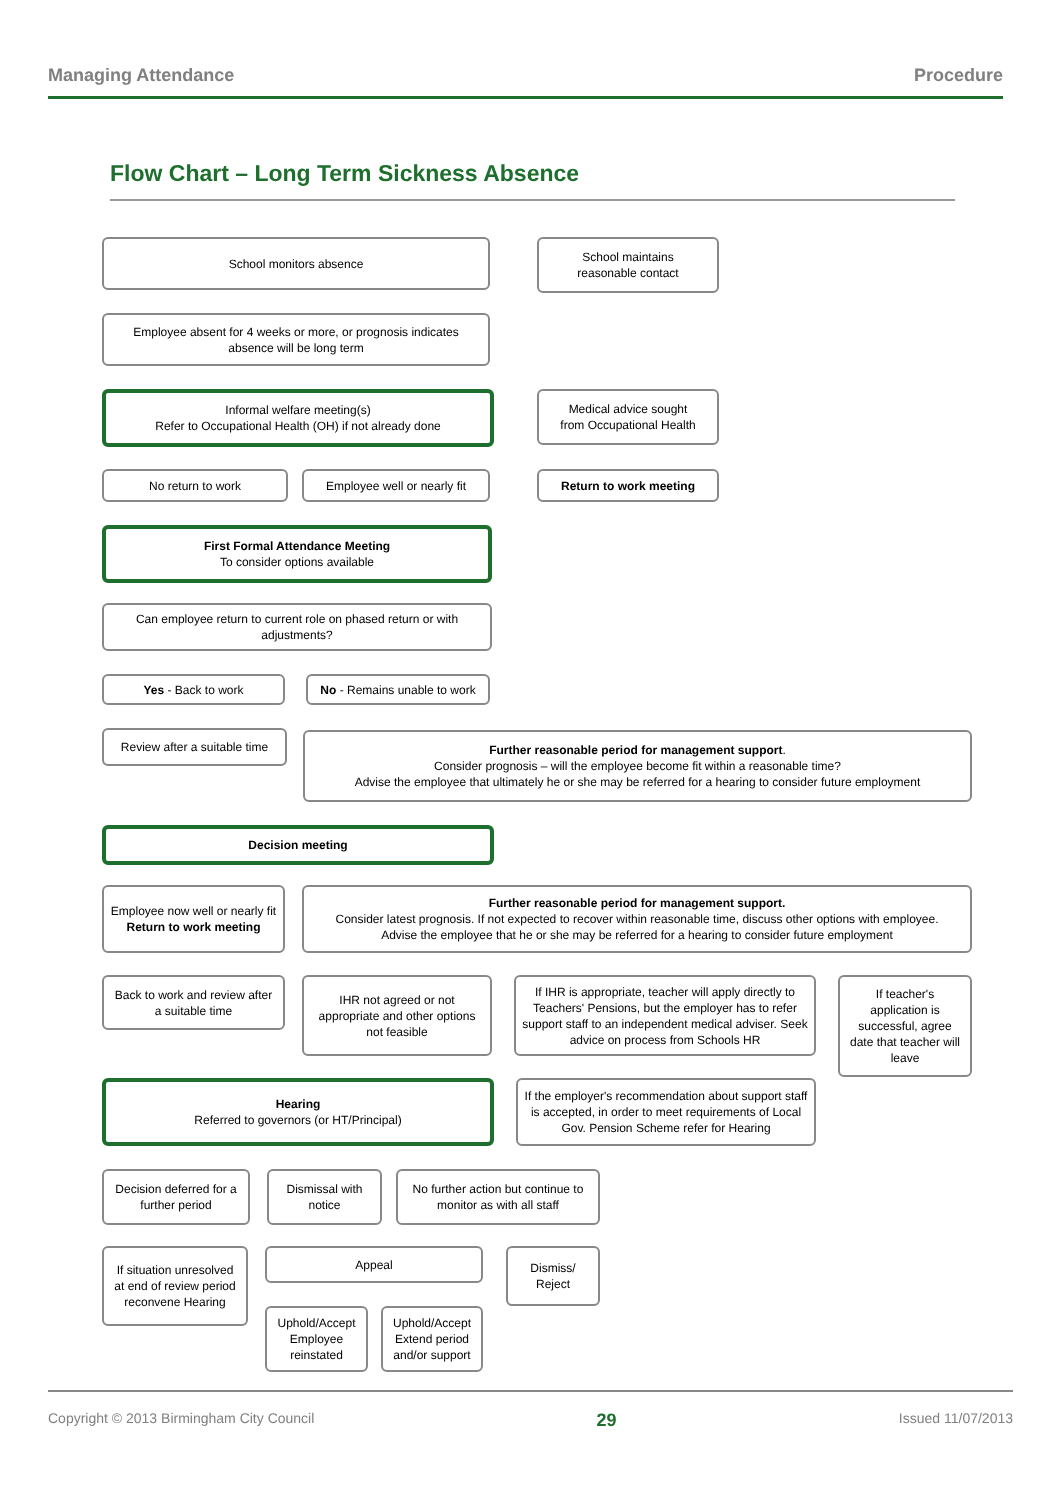Managing Attendance Procedure
Flow Chart – Long Term Sickness Absence
School monitors absence
School maintains
reasonable contact
Employee absent for 4 weeks or more, or prognosis indicates absence will be long term
Informal welfare meeting(s)
Refer to Occupational Health (OH) if not already done
Medical advice sought
from Occupational Health
No return to work
Employee well or nearly fit
Return to work meeting
First Formal Attendance Meeting
To consider options available
Can employee return to current role on phased return or with adjustments?
Yes - Back to work
No - Remains unable to work
Review after a suitable time
Further reasonable period for management support.
Consider prognosis – will the employee become fit within a reasonable time?
Advise the employee that ultimately he or she may be referred for a hearing to consider future employment
Decision meeting
Employee now well or nearly fit
Return to work meeting
Further reasonable period for management support.
Consider latest prognosis. If not expected to recover within reasonable time, discuss other options with employee.
Advise the employee that he or she may be referred for a hearing to consider future employment
Back to work and review after a suitable time
IHR not agreed or not appropriate and other options not feasible
If IHR is appropriate, teacher will apply directly to Teachers' Pensions, but the employer has to refer support staff to an independent medical adviser. Seek advice on process from Schools HR
If teacher's application is successful, agree date that teacher will leave
Hearing
Referred to governors (or HT/Principal)
If the employer's recommendation about support staff is accepted, in order to meet requirements of Local Gov. Pension Scheme refer for Hearing
Decision deferred for a further period
Dismissal with notice
No further action but continue to monitor as with all staff
If situation unresolved at end of review period reconvene Hearing
Appeal
Dismiss/
Reject
Uphold/Accept Employee reinstated
Uphold/Accept Extend period and/or support
Copyright © 2013 Birmingham City Council 29 Issued 11/07/2013